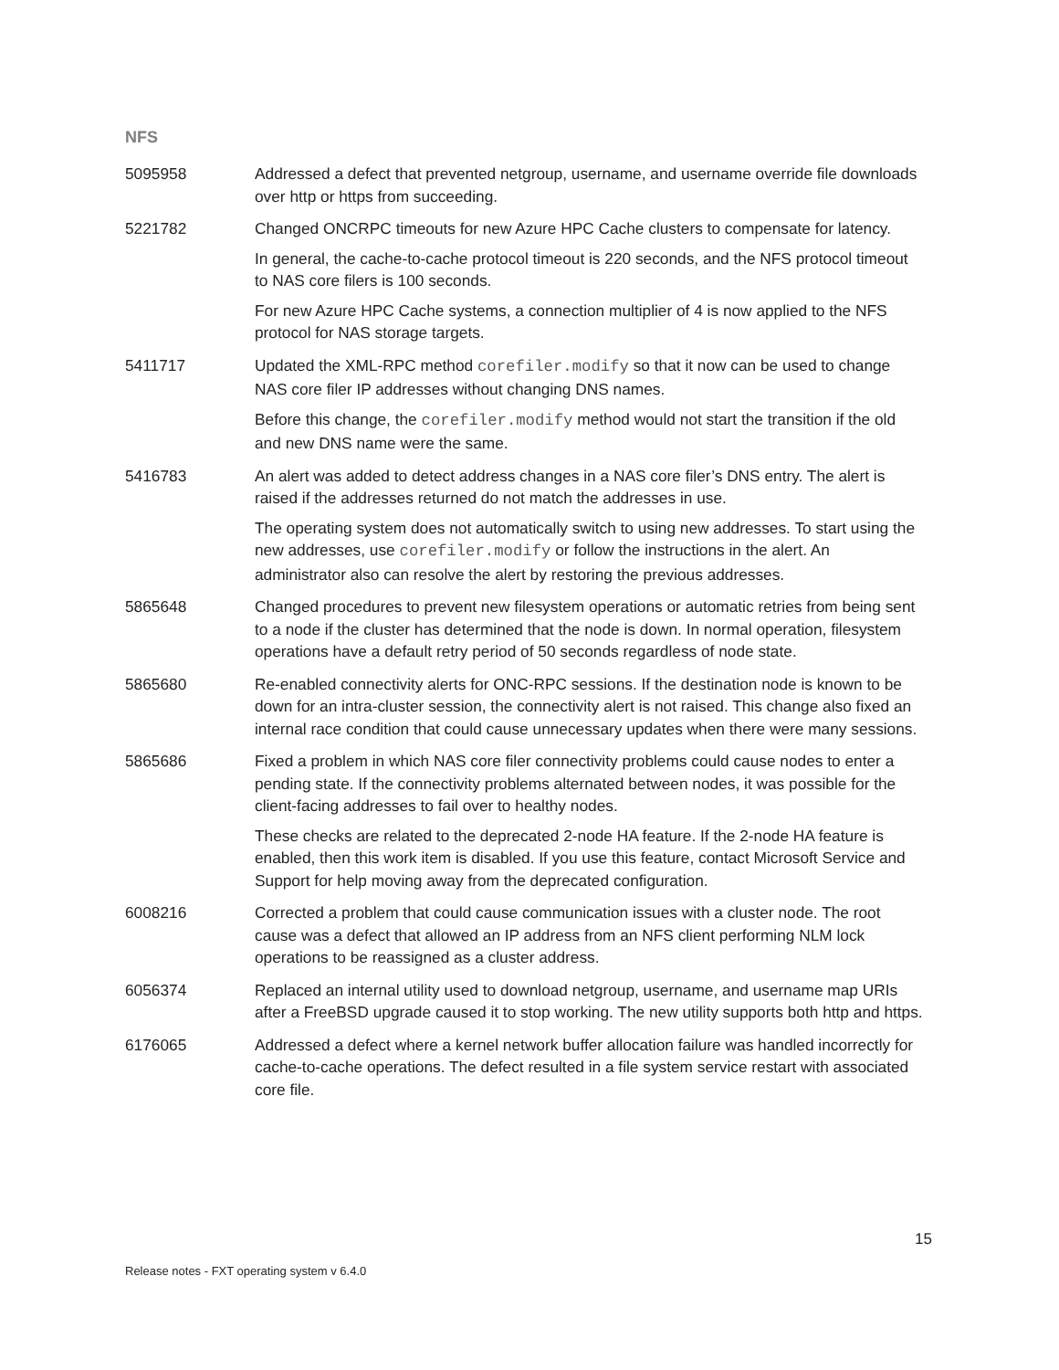NFS
| 5095958 | Addressed a defect that prevented netgroup, username, and username override file downloads over http or https from succeeding. |
| 5221782 | Changed ONCRPC timeouts for new Azure HPC Cache clusters to compensate for latency. In general, the cache-to-cache protocol timeout is 220 seconds, and the NFS protocol timeout to NAS core filers is 100 seconds. For new Azure HPC Cache systems, a connection multiplier of 4 is now applied to the NFS protocol for NAS storage targets. |
| 5411717 | Updated the XML-RPC method corefiler.modify so that it now can be used to change NAS core filer IP addresses without changing DNS names. Before this change, the corefiler.modify method would not start the transition if the old and new DNS name were the same. |
| 5416783 | An alert was added to detect address changes in a NAS core filer’s DNS entry. The alert is raised if the addresses returned do not match the addresses in use. The operating system does not automatically switch to using new addresses. To start using the new addresses, use corefiler.modify or follow the instructions in the alert. An administrator also can resolve the alert by restoring the previous addresses. |
| 5865648 | Changed procedures to prevent new filesystem operations or automatic retries from being sent to a node if the cluster has determined that the node is down. In normal operation, filesystem operations have a default retry period of 50 seconds regardless of node state. |
| 5865680 | Re-enabled connectivity alerts for ONC-RPC sessions. If the destination node is known to be down for an intra-cluster session, the connectivity alert is not raised. This change also fixed an internal race condition that could cause unnecessary updates when there were many sessions. |
| 5865686 | Fixed a problem in which NAS core filer connectivity problems could cause nodes to enter a pending state. If the connectivity problems alternated between nodes, it was possible for the client-facing addresses to fail over to healthy nodes. These checks are related to the deprecated 2-node HA feature. If the 2-node HA feature is enabled, then this work item is disabled. If you use this feature, contact Microsoft Service and Support for help moving away from the deprecated configuration. |
| 6008216 | Corrected a problem that could cause communication issues with a cluster node. The root cause was a defect that allowed an IP address from an NFS client performing NLM lock operations to be reassigned as a cluster address. |
| 6056374 | Replaced an internal utility used to download netgroup, username, and username map URIs after a FreeBSD upgrade caused it to stop working. The new utility supports both http and https. |
| 6176065 | Addressed a defect where a kernel network buffer allocation failure was handled incorrectly for cache-to-cache operations. The defect resulted in a file system service restart with associated core file. |
15
Release notes - FXT operating system v 6.4.0